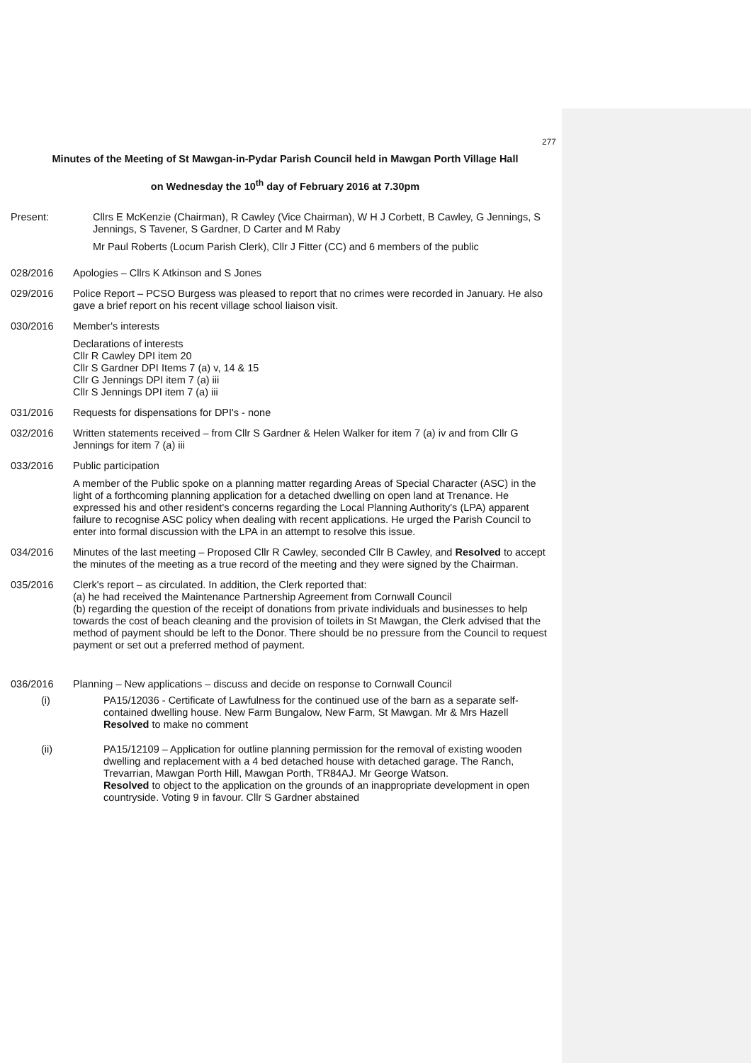277
Minutes of the Meeting of St Mawgan-in-Pydar Parish Council held in Mawgan Porth Village Hall
on Wednesday the 10<sup>th</sup> day of February 2016 at 7.30pm
Present: Cllrs E McKenzie (Chairman), R Cawley (Vice Chairman), W H J Corbett, B Cawley, G Jennings, S Jennings, S Tavener, S Gardner, D Carter and M Raby
Mr Paul Roberts (Locum Parish Clerk), Cllr J Fitter (CC) and 6 members of the public
028/2016 Apologies – Cllrs K Atkinson and S Jones
029/2016 Police Report – PCSO Burgess was pleased to report that no crimes were recorded in January. He also gave a brief report on his recent village school liaison visit.
030/2016 Member's interests
Declarations of interests
Cllr R Cawley DPI item 20
Cllr S Gardner DPI Items 7 (a) v, 14 & 15
Cllr G Jennings DPI item 7 (a) iii
Cllr S Jennings DPI item 7 (a) iii
031/2016 Requests for dispensations for DPI's - none
032/2016 Written statements received – from Cllr S Gardner & Helen Walker for item 7 (a) iv and from Cllr G Jennings for item 7 (a) iii
033/2016 Public participation
A member of the Public spoke on a planning matter regarding Areas of Special Character (ASC) in the light of a forthcoming planning application for a detached dwelling on open land at Trenance. He expressed his and other resident's concerns regarding the Local Planning Authority's (LPA) apparent failure to recognise ASC policy when dealing with recent applications. He urged the Parish Council to enter into formal discussion with the LPA in an attempt to resolve this issue.
034/2016 Minutes of the last meeting – Proposed Cllr R Cawley, seconded Cllr B Cawley, and Resolved to accept the minutes of the meeting as a true record of the meeting and they were signed by the Chairman.
035/2016 Clerk's report – as circulated. In addition, the Clerk reported that:
(a) he had received the Maintenance Partnership Agreement from Cornwall Council
(b) regarding the question of the receipt of donations from private individuals and businesses to help towards the cost of beach cleaning and the provision of toilets in St Mawgan, the Clerk advised that the method of payment should be left to the Donor. There should be no pressure from the Council to request payment or set out a preferred method of payment.
036/2016 Planning – New applications – discuss and decide on response to Cornwall Council
(i) PA15/12036 - Certificate of Lawfulness for the continued use of the barn as a separate self-contained dwelling house. New Farm Bungalow, New Farm, St Mawgan. Mr & Mrs Hazell
Resolved to make no comment
(ii) PA15/12109 – Application for outline planning permission for the removal of existing wooden dwelling and replacement with a 4 bed detached house with detached garage. The Ranch, Trevarrian, Mawgan Porth Hill, Mawgan Porth, TR84AJ. Mr George Watson.
Resolved to object to the application on the grounds of an inappropriate development in open countryside. Voting 9 in favour. Cllr S Gardner abstained